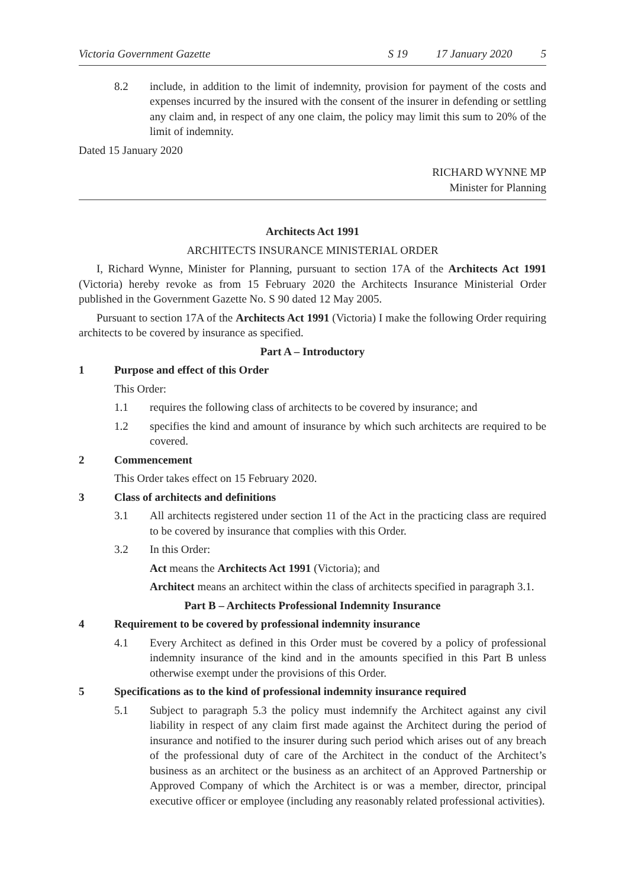Victoria Government Gazette S 19 17 January 2020 5
8.2 include, in addition to the limit of indemnity, provision for payment of the costs and expenses incurred by the insured with the consent of the insurer in defending or settling any claim and, in respect of any one claim, the policy may limit this sum to 20% of the limit of indemnity.
Dated 15 January 2020
RICHARD WYNNE MP
Minister for Planning
Architects Act 1991
ARCHITECTS INSURANCE MINISTERIAL ORDER
I, Richard Wynne, Minister for Planning, pursuant to section 17A of the Architects Act 1991 (Victoria) hereby revoke as from 15 February 2020 the Architects Insurance Ministerial Order published in the Government Gazette No. S 90 dated 12 May 2005.
Pursuant to section 17A of the Architects Act 1991 (Victoria) I make the following Order requiring architects to be covered by insurance as specified.
Part A – Introductory
1 Purpose and effect of this Order
This Order:
1.1 requires the following class of architects to be covered by insurance; and
1.2 specifies the kind and amount of insurance by which such architects are required to be covered.
2 Commencement
This Order takes effect on 15 February 2020.
3 Class of architects and definitions
3.1 All architects registered under section 11 of the Act in the practicing class are required to be covered by insurance that complies with this Order.
3.2 In this Order:
Act means the Architects Act 1991 (Victoria); and
Architect means an architect within the class of architects specified in paragraph 3.1.
Part B – Architects Professional Indemnity Insurance
4 Requirement to be covered by professional indemnity insurance
4.1 Every Architect as defined in this Order must be covered by a policy of professional indemnity insurance of the kind and in the amounts specified in this Part B unless otherwise exempt under the provisions of this Order.
5 Specifications as to the kind of professional indemnity insurance required
5.1 Subject to paragraph 5.3 the policy must indemnify the Architect against any civil liability in respect of any claim first made against the Architect during the period of insurance and notified to the insurer during such period which arises out of any breach of the professional duty of care of the Architect in the conduct of the Architect’s business as an architect or the business as an architect of an Approved Partnership or Approved Company of which the Architect is or was a member, director, principal executive officer or employee (including any reasonably related professional activities).